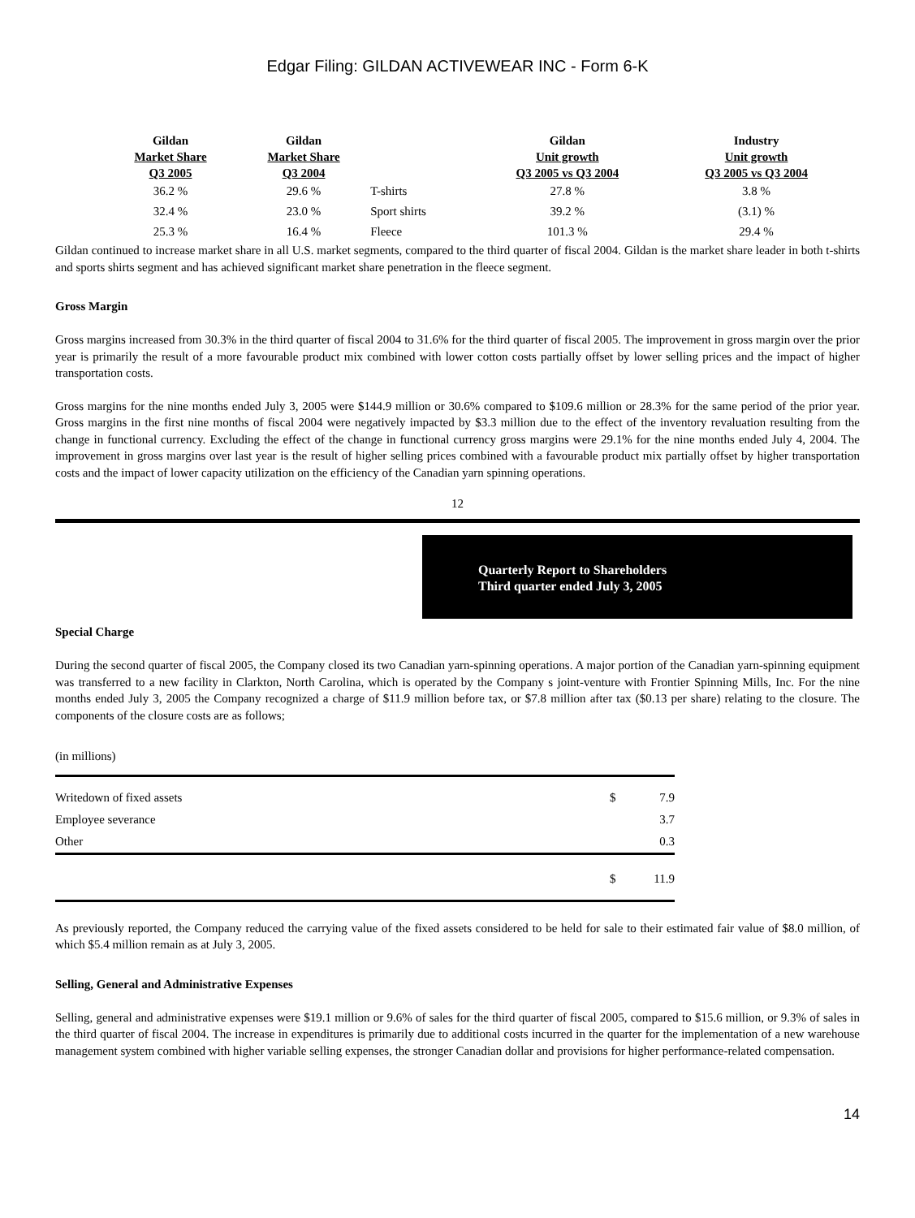Edgar Filing: GILDAN ACTIVEWEAR INC - Form 6-K
| Gildan Market Share Q3 2005 | Gildan Market Share Q3 2004 | | Gildan Unit growth Q3 2005 vs Q3 2004 | Industry Unit growth Q3 2005 vs Q3 2004 |
| --- | --- | --- | --- | --- |
| 36.2 % | 29.6 % | T-shirts | 27.8 % | 3.8 % |
| 32.4 % | 23.0 % | Sport shirts | 39.2 % | (3.1) % |
| 25.3 % | 16.4 % | Fleece | 101.3 % | 29.4 % |
Gildan continued to increase market share in all U.S. market segments, compared to the third quarter of fiscal 2004. Gildan is the market share leader in both t-shirts and sports shirts segment and has achieved significant market share penetration in the fleece segment.
Gross Margin
Gross margins increased from 30.3% in the third quarter of fiscal 2004 to 31.6% for the third quarter of fiscal 2005. The improvement in gross margin over the prior year is primarily the result of a more favourable product mix combined with lower cotton costs partially offset by lower selling prices and the impact of higher transportation costs.
Gross margins for the nine months ended July 3, 2005 were $144.9 million or 30.6% compared to $109.6 million or 28.3% for the same period of the prior year. Gross margins in the first nine months of fiscal 2004 were negatively impacted by $3.3 million due to the effect of the inventory revaluation resulting from the change in functional currency. Excluding the effect of the change in functional currency gross margins were 29.1% for the nine months ended July 4, 2004. The improvement in gross margins over last year is the result of higher selling prices combined with a favourable product mix partially offset by higher transportation costs and the impact of lower capacity utilization on the efficiency of the Canadian yarn spinning operations.
12
Quarterly Report to Shareholders
Third quarter ended July 3, 2005
Special Charge
During the second quarter of fiscal 2005, the Company closed its two Canadian yarn-spinning operations. A major portion of the Canadian yarn-spinning equipment was transferred to a new facility in Clarkton, North Carolina, which is operated by the Company s joint-venture with Frontier Spinning Mills, Inc. For the nine months ended July 3, 2005 the Company recognized a charge of $11.9 million before tax, or $7.8 million after tax ($0.13 per share) relating to the closure. The components of the closure costs are as follows;
(in millions)
| Writedown of fixed assets | $ | 7.9 |
| Employee severance | | 3.7 |
| Other | | 0.3 |
| | $ | 11.9 |
As previously reported, the Company reduced the carrying value of the fixed assets considered to be held for sale to their estimated fair value of $8.0 million, of which $5.4 million remain as at July 3, 2005.
Selling, General and Administrative Expenses
Selling, general and administrative expenses were $19.1 million or 9.6% of sales for the third quarter of fiscal 2005, compared to $15.6 million, or 9.3% of sales in the third quarter of fiscal 2004. The increase in expenditures is primarily due to additional costs incurred in the quarter for the implementation of a new warehouse management system combined with higher variable selling expenses, the stronger Canadian dollar and provisions for higher performance-related compensation.
14